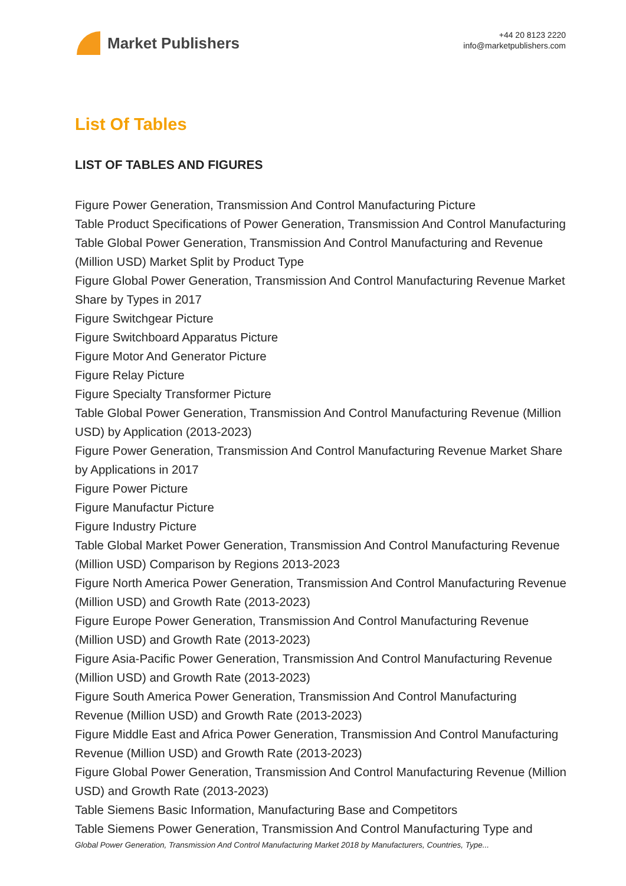Market Publishers
+44 20 8123 2220
info@marketpublishers.com
List Of Tables
LIST OF TABLES AND FIGURES
Figure Power Generation, Transmission And Control Manufacturing Picture
Table Product Specifications of Power Generation, Transmission And Control Manufacturing
Table Global Power Generation, Transmission And Control Manufacturing and Revenue (Million USD) Market Split by Product Type
Figure Global Power Generation, Transmission And Control Manufacturing Revenue Market Share by Types in 2017
Figure Switchgear Picture
Figure Switchboard Apparatus Picture
Figure Motor And Generator Picture
Figure Relay Picture
Figure Specialty Transformer Picture
Table Global Power Generation, Transmission And Control Manufacturing Revenue (Million USD) by Application (2013-2023)
Figure Power Generation, Transmission And Control Manufacturing Revenue Market Share by Applications in 2017
Figure Power Picture
Figure Manufactur Picture
Figure Industry Picture
Table Global Market Power Generation, Transmission And Control Manufacturing Revenue (Million USD) Comparison by Regions 2013-2023
Figure North America Power Generation, Transmission And Control Manufacturing Revenue (Million USD) and Growth Rate (2013-2023)
Figure Europe Power Generation, Transmission And Control Manufacturing Revenue (Million USD) and Growth Rate (2013-2023)
Figure Asia-Pacific Power Generation, Transmission And Control Manufacturing Revenue (Million USD) and Growth Rate (2013-2023)
Figure South America Power Generation, Transmission And Control Manufacturing Revenue (Million USD) and Growth Rate (2013-2023)
Figure Middle East and Africa Power Generation, Transmission And Control Manufacturing Revenue (Million USD) and Growth Rate (2013-2023)
Figure Global Power Generation, Transmission And Control Manufacturing Revenue (Million USD) and Growth Rate (2013-2023)
Table Siemens Basic Information, Manufacturing Base and Competitors
Table Siemens Power Generation, Transmission And Control Manufacturing Type and
Global Power Generation, Transmission And Control Manufacturing Market 2018 by Manufacturers, Countries, Type...